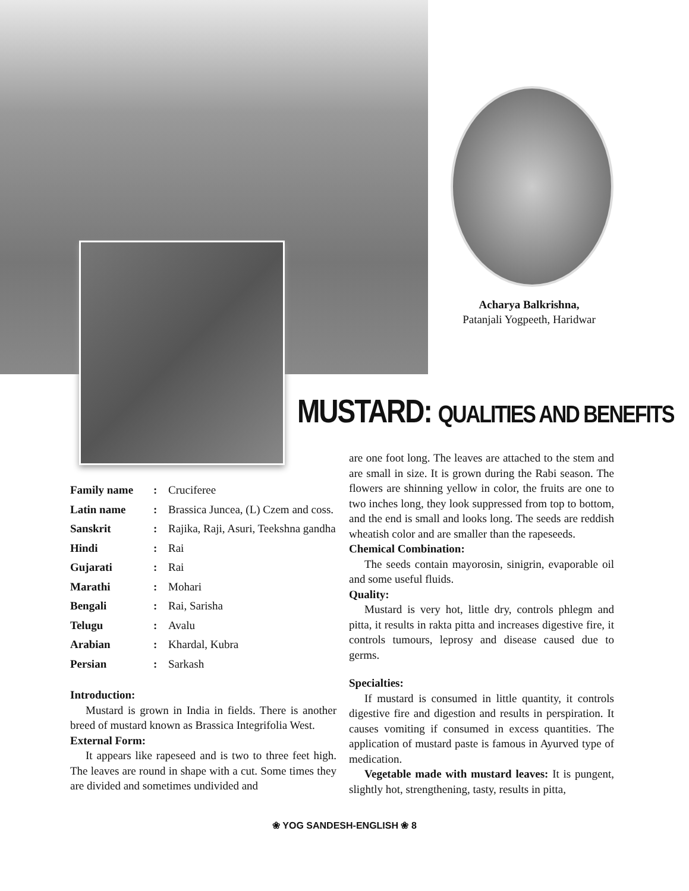Acharya Balkrishna,
Patanjali Yogpeeth, Haridwar
MUSTARD: QUALITIES AND BENEFITS
| Family name | : | Cruciferee |
| Latin name | : | Brassica Juncea, (L) Czem and coss. |
| Sanskrit | : | Rajika, Raji, Asuri, Teekshna gandha |
| Hindi | : | Rai |
| Gujarati | : | Rai |
| Marathi | : | Mohari |
| Bengali | : | Rai, Sarisha |
| Telugu | : | Avalu |
| Arabian | : | Khardal, Kubra |
| Persian | : | Sarkash |
Introduction:
Mustard is grown in India in fields. There is another breed of mustard known as Brassica Integrifolia West.
External Form:
It appears like rapeseed and is two to three feet high. The leaves are round in shape with a cut. Some times they are divided and sometimes undivided and
are one foot long. The leaves are attached to the stem and are small in size. It is grown during the Rabi season. The flowers are shinning yellow in color, the fruits are one to two inches long, they look suppressed from top to bottom, and the end is small and looks long. The seeds are reddish wheatish color and are smaller than the rapeseeds.
Chemical Combination:
The seeds contain mayorosin, sinigrin, evaporable oil and some useful fluids.
Quality:
Mustard is very hot, little dry, controls phlegm and pitta, it results in rakta pitta and increases digestive fire, it controls tumours, leprosy and disease caused due to germs.
Specialties:
If mustard is consumed in little quantity, it controls digestive fire and digestion and results in perspiration. It causes vomiting if consumed in excess quantities. The application of mustard paste is famous in Ayurved type of medication.
Vegetable made with mustard leaves: It is pungent, slightly hot, strengthening, tasty, results in pitta,
❀ YOG SANDESH-ENGLISH ❀ 8